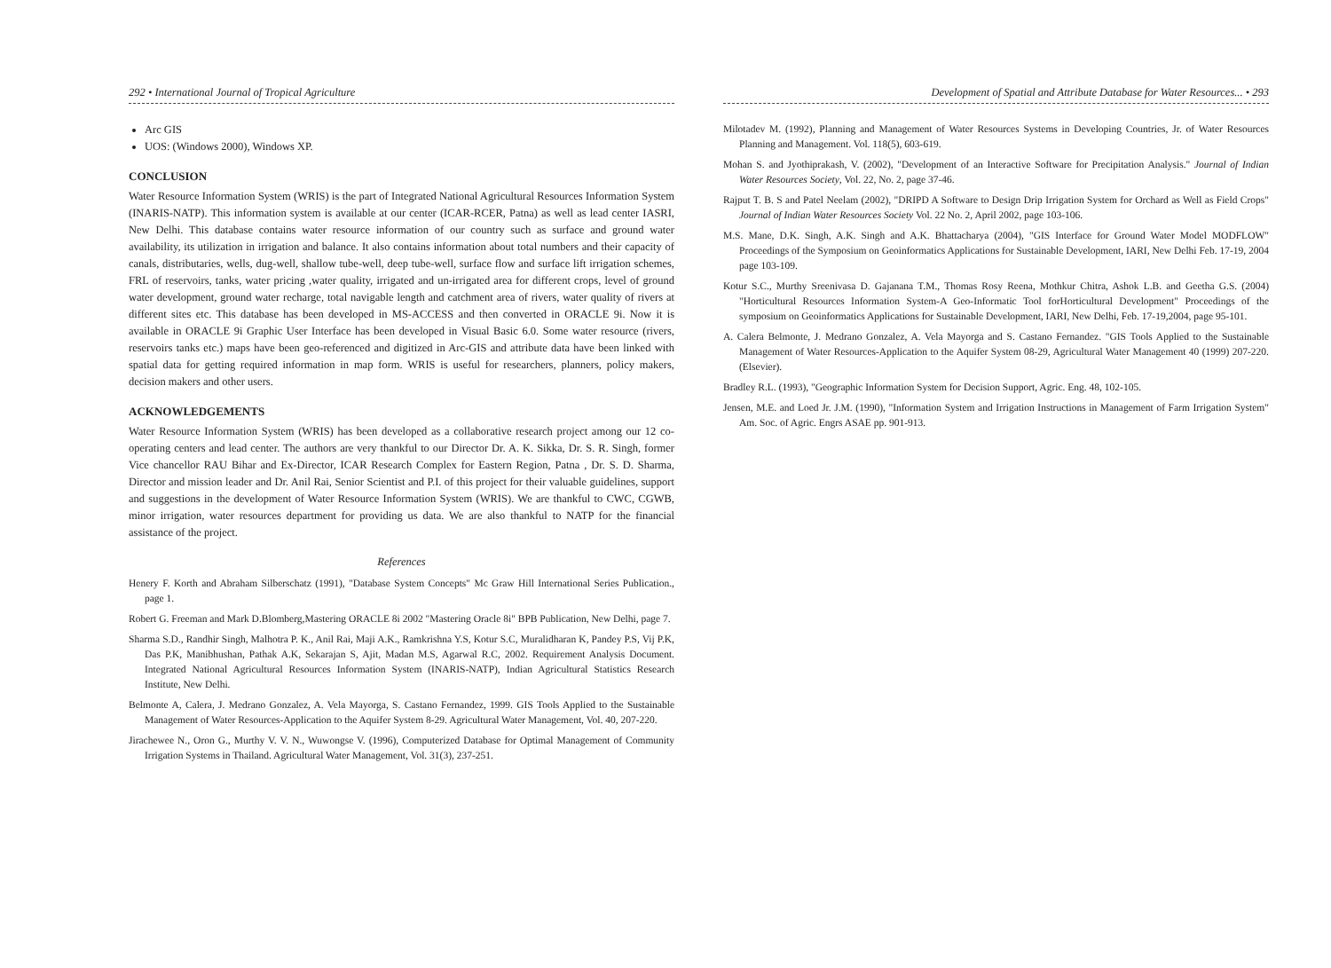292 • International Journal of Tropical Agriculture
Arc GIS
UOS: (Windows 2000), Windows XP.
CONCLUSION
Water Resource Information System (WRIS) is the part of Integrated National Agricultural Resources Information System (INARIS-NATP). This information system is available at our center (ICAR-RCER, Patna) as well as lead center IASRI, New Delhi. This database contains water resource information of our country such as surface and ground water availability, its utilization in irrigation and balance. It also contains information about total numbers and their capacity of canals, distributaries, wells, dug-well, shallow tube-well, deep tube-well, surface flow and surface lift irrigation schemes, FRL of reservoirs, tanks, water pricing ,water quality, irrigated and un-irrigated area for different crops, level of ground water development, ground water recharge, total navigable length and catchment area of rivers, water quality of rivers at different sites etc. This database has been developed in MS-ACCESS and then converted in ORACLE 9i. Now it is available in ORACLE 9i Graphic User Interface has been developed in Visual Basic 6.0. Some water resource (rivers, reservoirs tanks etc.) maps have been geo-referenced and digitized in Arc-GIS and attribute data have been linked with spatial data for getting required information in map form. WRIS is useful for researchers, planners, policy makers, decision makers and other users.
ACKNOWLEDGEMENTS
Water Resource Information System (WRIS) has been developed as a collaborative research project among our 12 co-operating centers and lead center. The authors are very thankful to our Director Dr. A. K. Sikka, Dr. S. R. Singh, former Vice chancellor RAU Bihar and Ex-Director, ICAR Research Complex for Eastern Region, Patna , Dr. S. D. Sharma, Director and mission leader and Dr. Anil Rai, Senior Scientist and P.I. of this project for their valuable guidelines, support and suggestions in the development of Water Resource Information System (WRIS). We are thankful to CWC, CGWB, minor irrigation, water resources department for providing us data. We are also thankful to NATP for the financial assistance of the project.
References
Henery F. Korth and Abraham Silberschatz (1991), "Database System Concepts" Mc Graw Hill International Series Publication., page 1.
Robert G. Freeman and Mark D.Blomberg,Mastering ORACLE 8i 2002 "Mastering Oracle 8i" BPB Publication, New Delhi, page 7.
Sharma S.D., Randhir Singh, Malhotra P. K., Anil Rai, Maji A.K., Ramkrishna Y.S, Kotur S.C, Muralidharan K, Pandey P.S, Vij P.K, Das P.K, Manibhushan, Pathak A.K, Sekarajan S, Ajit, Madan M.S, Agarwal R.C, 2002. Requirement Analysis Document. Integrated National Agricultural Resources Information System (INARIS-NATP), Indian Agricultural Statistics Research Institute, New Delhi.
Belmonte A, Calera, J. Medrano Gonzalez, A. Vela Mayorga, S. Castano Fernandez, 1999. GIS Tools Applied to the Sustainable Management of Water Resources-Application to the Aquifer System 8-29. Agricultural Water Management, Vol. 40, 207-220.
Jirachewee N., Oron G., Murthy V. V. N., Wuwongse V. (1996), Computerized Database for Optimal Management of Community Irrigation Systems in Thailand. Agricultural Water Management, Vol. 31(3), 237-251.
Development of Spatial and Attribute Database for Water Resources... • 293
Milotadev M. (1992), Planning and Management of Water Resources Systems in Developing Countries, Jr. of Water Resources Planning and Management. Vol. 118(5), 603-619.
Mohan S. and Jyothiprakash, V. (2002), "Development of an Interactive Software for Precipitation Analysis." Journal of Indian Water Resources Society, Vol. 22, No. 2, page 37-46.
Rajput T. B. S and Patel Neelam (2002), "DRIPD A Software to Design Drip Irrigation System for Orchard as Well as Field Crops" Journal of Indian Water Resources Society Vol. 22 No. 2, April 2002, page 103-106.
M.S. Mane, D.K. Singh, A.K. Singh and A.K. Bhattacharya (2004), "GIS Interface for Ground Water Model MODFLOW" Proceedings of the Symposium on Geoinformatics Applications for Sustainable Development, IARI, New Delhi Feb. 17-19, 2004 page 103-109.
Kotur S.C., Murthy Sreenivasa D. Gajanana T.M., Thomas Rosy Reena, Mothkur Chitra, Ashok L.B. and Geetha G.S. (2004) "Horticultural Resources Information System-A Geo-Informatic Tool forHorticultural Development" Proceedings of the symposium on Geoinformatics Applications for Sustainable Development, IARI, New Delhi, Feb. 17-19,2004, page 95-101.
A. Calera Belmonte, J. Medrano Gonzalez, A. Vela Mayorga and S. Castano Fernandez. "GIS Tools Applied to the Sustainable Management of Water Resources-Application to the Aquifer System 08-29, Agricultural Water Management 40 (1999) 207-220. (Elsevier).
Bradley R.L. (1993), "Geographic Information System for Decision Support, Agric. Eng. 48, 102-105.
Jensen, M.E. and Loed Jr. J.M. (1990), "Information System and Irrigation Instructions in Management of Farm Irrigation System" Am. Soc. of Agric. Engrs ASAE pp. 901-913.